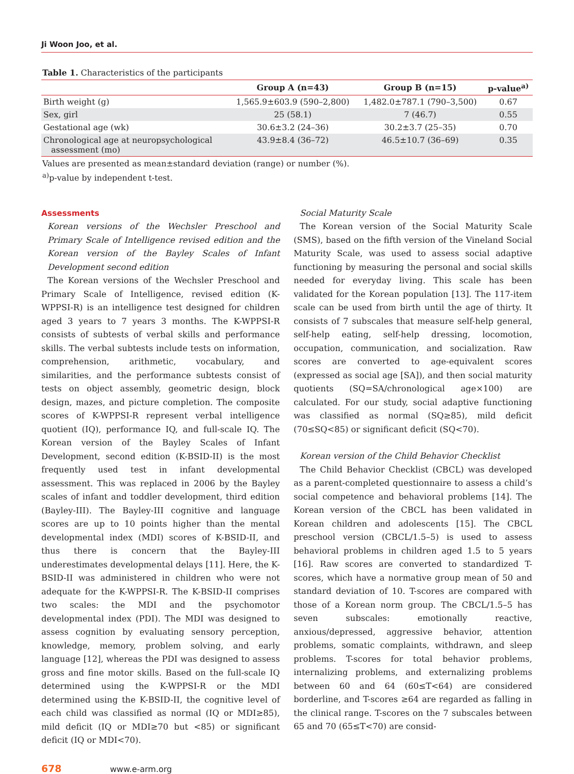Ji Woon Joo, et al.
Table 1. Characteristics of the participants
| | Group A (n=43) | Group B (n=15) | p-value<sup>a)</sup> |
| --- | --- | --- | --- |
| Birth weight (g) | 1,565.9±603.9 (590–2,800) | 1,482.0±787.1 (790–3,500) | 0.67 |
| Sex, girl | 25 (58.1) | 7 (46.7) | 0.55 |
| Gestational age (wk) | 30.6±3.2 (24–36) | 30.2±3.7 (25–35) | 0.70 |
| Chronological age at neuropsychological assessment (mo) | 43.9±8.4 (36–72) | 46.5±10.7 (36–69) | 0.35 |
Values are presented as mean±standard deviation (range) or number (%).
<sup>a)</sup> p-value by independent t-test.
Assessments
Korean versions of the Wechsler Preschool and Primary Scale of Intelligence revised edition and the Korean version of the Bayley Scales of Infant Development second edition
The Korean versions of the Wechsler Preschool and Primary Scale of Intelligence, revised edition (K-WPPSI-R) is an intelligence test designed for children aged 3 years to 7 years 3 months. The K-WPPSI-R consists of subtests of verbal skills and performance skills. The verbal subtests include tests on information, comprehension, arithmetic, vocabulary, and similarities, and the performance subtests consist of tests on object assembly, geometric design, block design, mazes, and picture completion. The composite scores of K-WPPSI-R represent verbal intelligence quotient (IQ), performance IQ, and full-scale IQ. The Korean version of the Bayley Scales of Infant Development, second edition (K-BSID-II) is the most frequently used test in infant developmental assessment. This was replaced in 2006 by the Bayley scales of infant and toddler development, third edition (Bayley-III). The Bayley-III cognitive and language scores are up to 10 points higher than the mental developmental index (MDI) scores of K-BSID-II, and thus there is concern that the Bayley-III underestimates developmental delays [11]. Here, the K-BSID-II was administered in children who were not adequate for the K-WPPSI-R. The K-BSID-II comprises two scales: the MDI and the psychomotor developmental index (PDI). The MDI was designed to assess cognition by evaluating sensory perception, knowledge, memory, problem solving, and early language [12], whereas the PDI was designed to assess gross and fine motor skills. Based on the full-scale IQ determined using the K-WPPSI-R or the MDI determined using the K-BSID-II, the cognitive level of each child was classified as normal (IQ or MDI≥85), mild deficit (IQ or MDI≥70 but <85) or significant deficit (IQ or MDI<70).
Social Maturity Scale
The Korean version of the Social Maturity Scale (SMS), based on the fifth version of the Vineland Social Maturity Scale, was used to assess social adaptive functioning by measuring the personal and social skills needed for everyday living. This scale has been validated for the Korean population [13]. The 117-item scale can be used from birth until the age of thirty. It consists of 7 subscales that measure self-help general, self-help eating, self-help dressing, locomotion, occupation, communication, and socialization. Raw scores are converted to age-equivalent scores (expressed as social age [SA]), and then social maturity quotients (SQ=SA/chronological age×100) are calculated. For our study, social adaptive functioning was classified as normal (SQ≥85), mild deficit (70≤SQ<85) or significant deficit (SQ<70).
Korean version of the Child Behavior Checklist
The Child Behavior Checklist (CBCL) was developed as a parent-completed questionnaire to assess a child’s social competence and behavioral problems [14]. The Korean version of the CBCL has been validated in Korean children and adolescents [15]. The CBCL preschool version (CBCL/1.5–5) is used to assess behavioral problems in children aged 1.5 to 5 years [16]. Raw scores are converted to standardized T-scores, which have a normative group mean of 50 and standard deviation of 10. T-scores are compared with those of a Korean norm group. The CBCL/1.5–5 has seven subscales: emotionally reactive, anxious/depressed, aggressive behavior, attention problems, somatic complaints, withdrawn, and sleep problems. T-scores for total behavior problems, internalizing problems, and externalizing problems between 60 and 64 (60≤T<64) are considered borderline, and T-scores ≥64 are regarded as falling in the clinical range. T-scores on the 7 subscales between 65 and 70 (65≤T<70) are consid-
678 www.e-arm.org